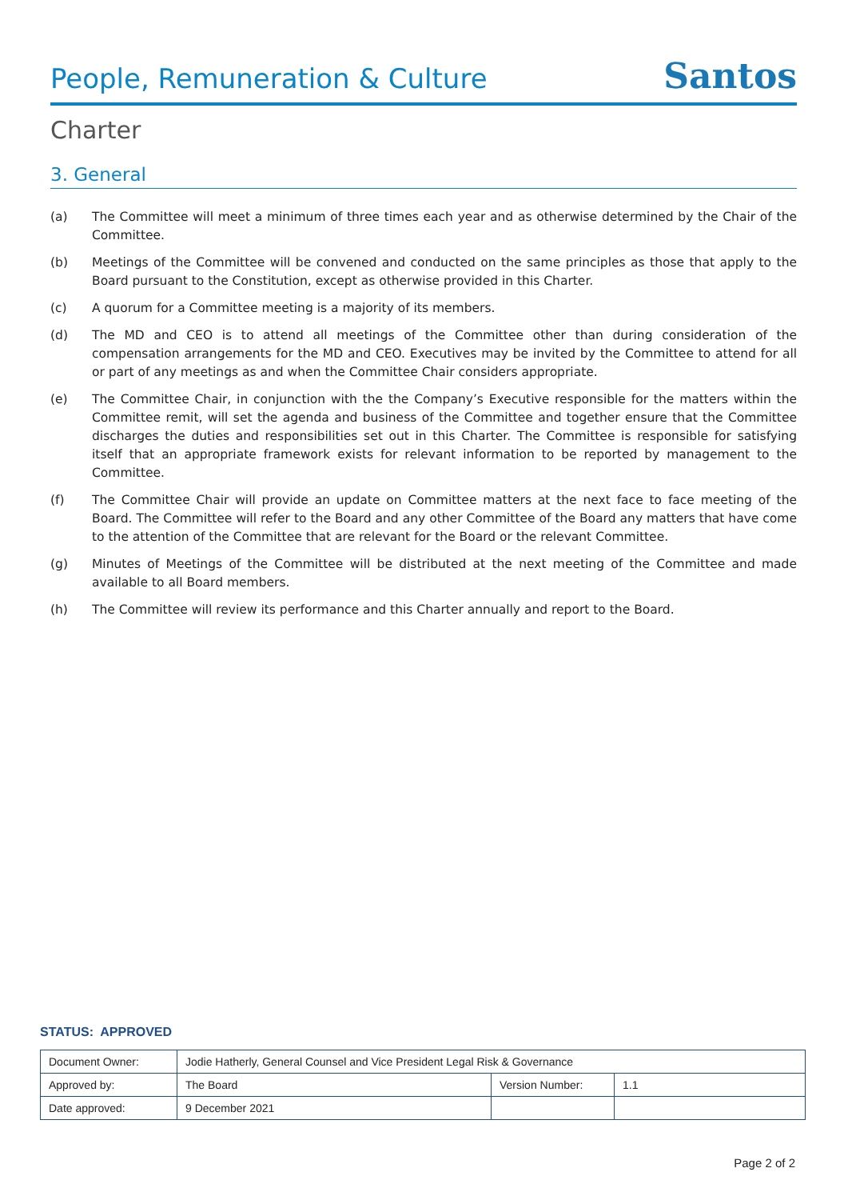People, Remuneration & Culture
Santos
Charter
3. General
(a) The Committee will meet a minimum of three times each year and as otherwise determined by the Chair of the Committee.
(b) Meetings of the Committee will be convened and conducted on the same principles as those that apply to the Board pursuant to the Constitution, except as otherwise provided in this Charter.
(c) A quorum for a Committee meeting is a majority of its members.
(d) The MD and CEO is to attend all meetings of the Committee other than during consideration of the compensation arrangements for the MD and CEO. Executives may be invited by the Committee to attend for all or part of any meetings as and when the Committee Chair considers appropriate.
(e) The Committee Chair, in conjunction with the the Company’s Executive responsible for the matters within the Committee remit, will set the agenda and business of the Committee and together ensure that the Committee discharges the duties and responsibilities set out in this Charter. The Committee is responsible for satisfying itself that an appropriate framework exists for relevant information to be reported by management to the Committee.
(f) The Committee Chair will provide an update on Committee matters at the next face to face meeting of the Board. The Committee will refer to the Board and any other Committee of the Board any matters that have come to the attention of the Committee that are relevant for the Board or the relevant Committee.
(g) Minutes of Meetings of the Committee will be distributed at the next meeting of the Committee and made available to all Board members.
(h) The Committee will review its performance and this Charter annually and report to the Board.
STATUS: APPROVED
| Document Owner: | Jodie Hatherly, General Counsel and Vice President Legal Risk & Governance | | |
| Approved by: | The Board | Version Number: | 1.1 |
| Date approved: | 9 December 2021 | | |
Page 2 of 2